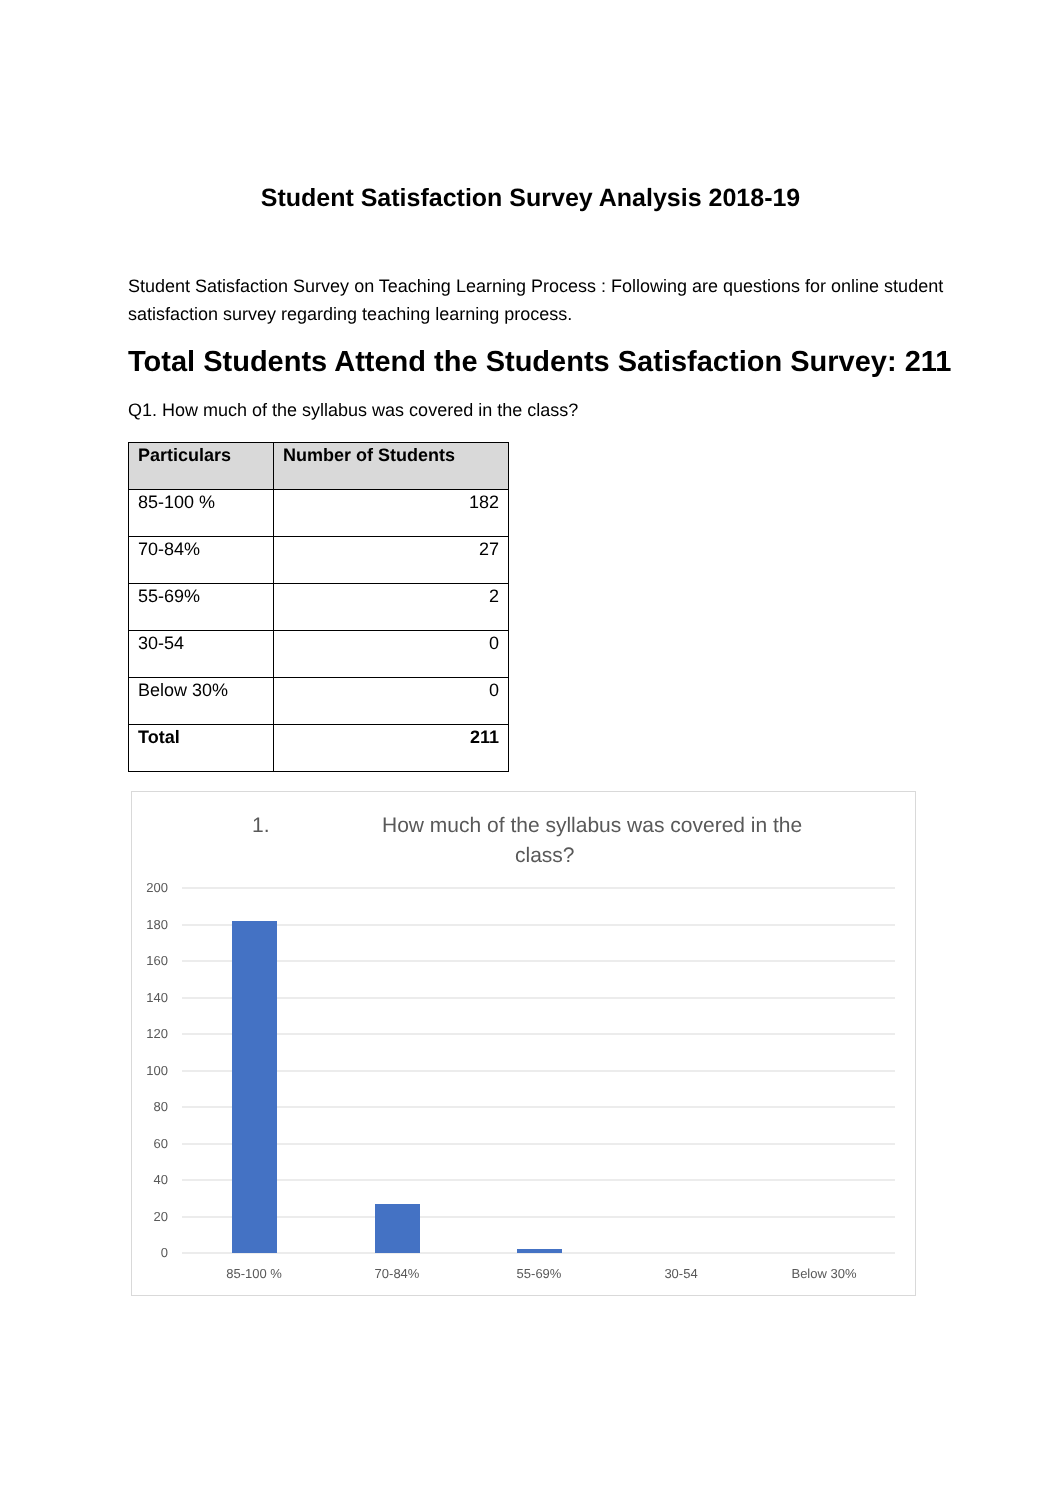Student Satisfaction Survey Analysis 2018-19
Student Satisfaction Survey on Teaching Learning Process : Following are questions for online student satisfaction survey regarding teaching learning process.
Total Students Attend the Students Satisfaction Survey: 211
Q1. How much of the syllabus was covered in the class?
| Particulars | Number of Students |
| --- | --- |
| 85-100 % | 182 |
| 70-84% | 27 |
| 55-69% | 2 |
| 30-54 | 0 |
| Below 30% | 0 |
| Total | 211 |
1.
How much of the syllabus was covered in the
class?
200
180
160
140
120
100
80
60
40
20
0
85-100 %
70-84%
55-69%
30-54
Below 30%